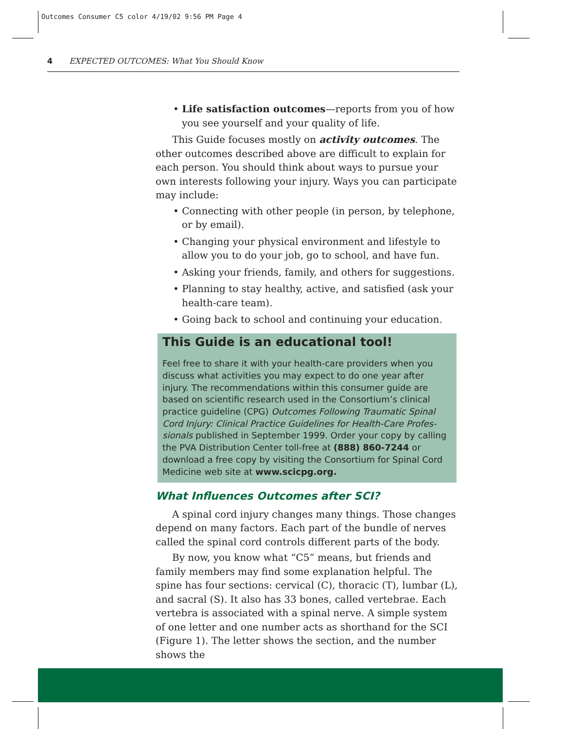Outcomes Consumer C5 color 4/19/02 9:56 PM Page 4
4 EXPECTED OUTCOMES: What You Should Know
• Life satisfaction outcomes—reports from you of how you see yourself and your quality of life.
This Guide focuses mostly on activity outcomes. The other outcomes described above are difficult to explain for each person. You should think about ways to pursue your own interests following your injury. Ways you can participate may include:
• Connecting with other people (in person, by telephone, or by email).
• Changing your physical environment and lifestyle to allow you to do your job, go to school, and have fun.
• Asking your friends, family, and others for suggestions.
• Planning to stay healthy, active, and satisfied (ask your health-care team).
• Going back to school and continuing your education.
This Guide is an educational tool!
Feel free to share it with your health-care providers when you discuss what activities you may expect to do one year after injury. The recommendations within this consumer guide are based on scientific research used in the Consortium’s clinical practice guideline (CPG) Outcomes Following Traumatic Spinal Cord Injury: Clinical Practice Guidelines for Health-Care Profes­sionals published in September 1999. Order your copy by call­ing the PVA Distribution Center toll-free at (888) 860-7244 or download a free copy by visiting the Consortium for Spinal Cord Medicine web site at www.scicpg.org.
What Influences Outcomes after SCI?
A spinal cord injury changes many things. Those changes depend on many factors. Each part of the bundle of nerves called the spinal cord controls different parts of the body.
By now, you know what “C5” means, but friends and family members may find some explanation helpful. The spine has four sections: cervical (C), thoracic (T), lumbar (L), and sacral (S). It also has 33 bones, called vertebrae. Each verte­bra is associated with a spinal nerve. A simple system of one letter and one number acts as shorthand for the SCI (Figure 1). The letter shows the section, and the number shows the